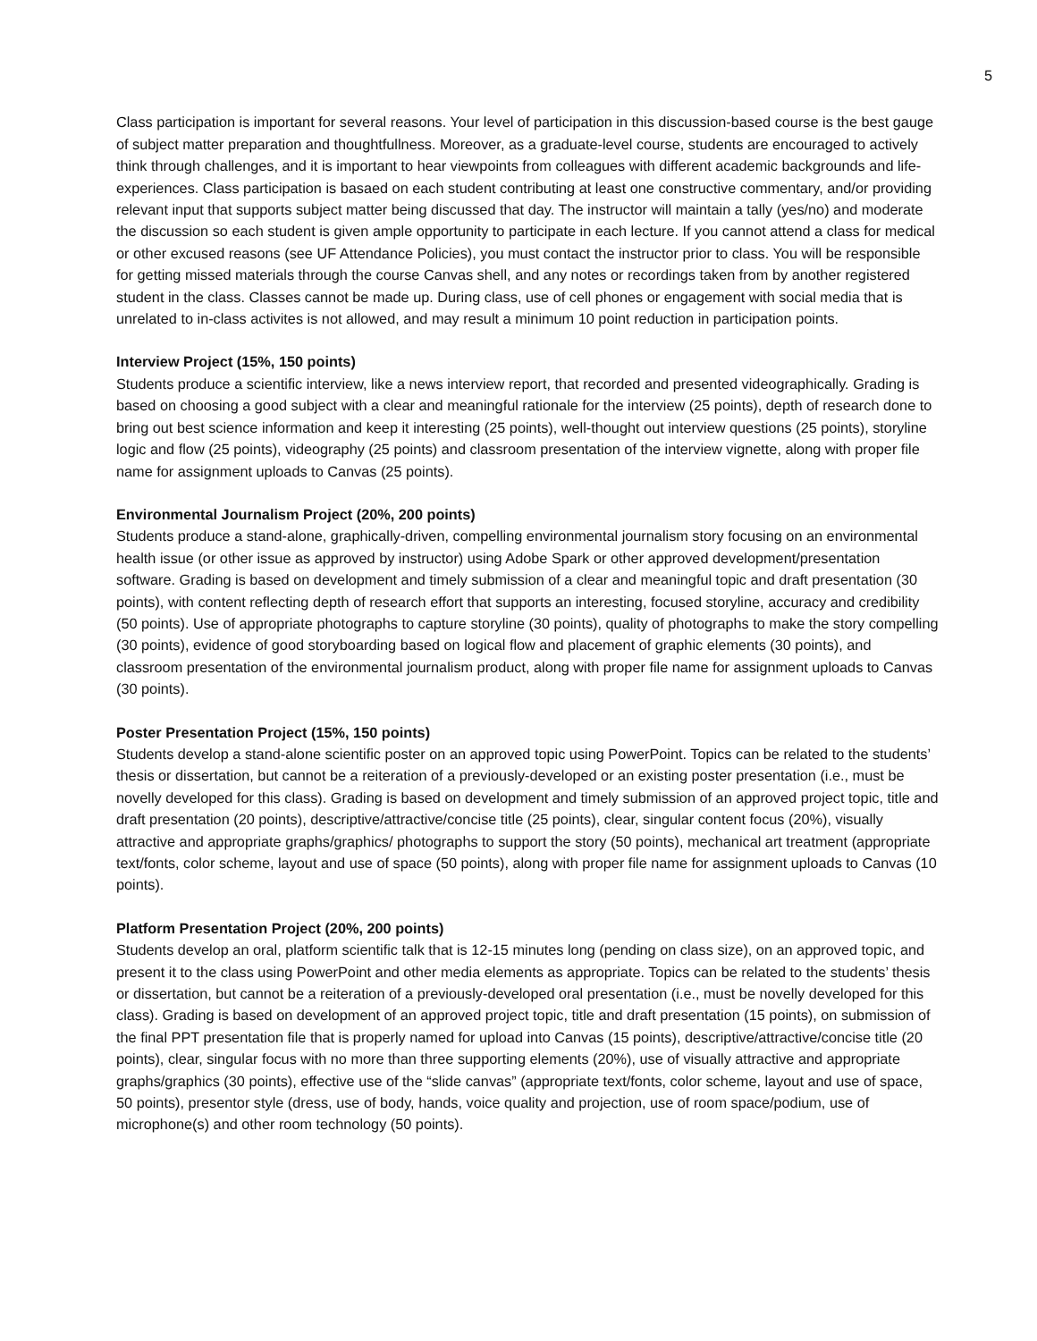5
Class participation is important for several reasons. Your level of participation in this discussion-based course is the best gauge of subject matter preparation and thoughtfullness. Moreover, as a graduate-level course, students are encouraged to actively think through challenges, and it is important to hear viewpoints from colleagues with different academic backgrounds and life-experiences. Class participation is basaed on each student contributing at least one constructive commentary, and/or providing relevant input that supports subject matter being discussed that day. The instructor will maintain a tally (yes/no) and moderate the discussion so each student is given ample opportunity to participate in each lecture. If you cannot attend a class for medical or other excused reasons (see UF Attendance Policies), you must contact the instructor prior to class. You will be responsible for getting missed materials through the course Canvas shell, and any notes or recordings taken from by another registered student in the class. Classes cannot be made up. During class, use of cell phones or engagement with social media that is unrelated to in-class activites is not allowed, and may result a minimum 10 point reduction in participation points.
Interview Project (15%, 150 points)
Students produce a scientific interview, like a news interview report, that recorded and presented videographically. Grading is based on choosing a good subject with a clear and meaningful rationale for the interview (25 points), depth of research done to bring out best science information and keep it interesting (25 points), well-thought out interview questions (25 points), storyline logic and flow (25 points), videography (25 points) and classroom presentation of the interview vignette, along with proper file name for assignment uploads to Canvas (25 points).
Environmental Journalism Project (20%, 200 points)
Students produce a stand-alone, graphically-driven, compelling environmental journalism story focusing on an environmental health issue (or other issue as approved by instructor) using Adobe Spark or other approved development/presentation software. Grading is based on development and timely submission of a clear and meaningful topic and draft presentation (30 points), with content reflecting depth of research effort that supports an interesting, focused storyline, accuracy and credibility (50 points). Use of appropriate photographs to capture storyline (30 points), quality of photographs to make the story compelling (30 points), evidence of good storyboarding based on logical flow and placement of graphic elements (30 points), and classroom presentation of the environmental journalism product, along with proper file name for assignment uploads to Canvas (30 points).
Poster Presentation Project (15%, 150 points)
Students develop a stand-alone scientific poster on an approved topic using PowerPoint. Topics can be related to the students’ thesis or dissertation, but cannot be a reiteration of a previously-developed or an existing poster presentation (i.e., must be novelly developed for this class). Grading is based on development and timely submission of an approved project topic, title and draft presentation (20 points), descriptive/attractive/concise title (25 points), clear, singular content focus (20%), visually attractive and appropriate graphs/graphics/ photographs to support the story (50 points), mechanical art treatment (appropriate text/fonts, color scheme, layout and use of space (50 points), along with proper file name for assignment uploads to Canvas (10 points).
Platform Presentation Project (20%, 200 points)
Students develop an oral, platform scientific talk that is 12-15 minutes long (pending on class size), on an approved topic, and present it to the class using PowerPoint and other media elements as appropriate. Topics can be related to the students’ thesis or dissertation, but cannot be a reiteration of a previously-developed oral presentation (i.e., must be novelly developed for this class). Grading is based on development of an approved project topic, title and draft presentation (15 points), on submission of the final PPT presentation file that is properly named for upload into Canvas (15 points), descriptive/attractive/concise title (20 points), clear, singular focus with no more than three supporting elements (20%), use of visually attractive and appropriate graphs/graphics (30 points), effective use of the “slide canvas” (appropriate text/fonts, color scheme, layout and use of space, 50 points), presentor style (dress, use of body, hands, voice quality and projection, use of room space/podium, use of microphone(s) and other room technology (50 points).